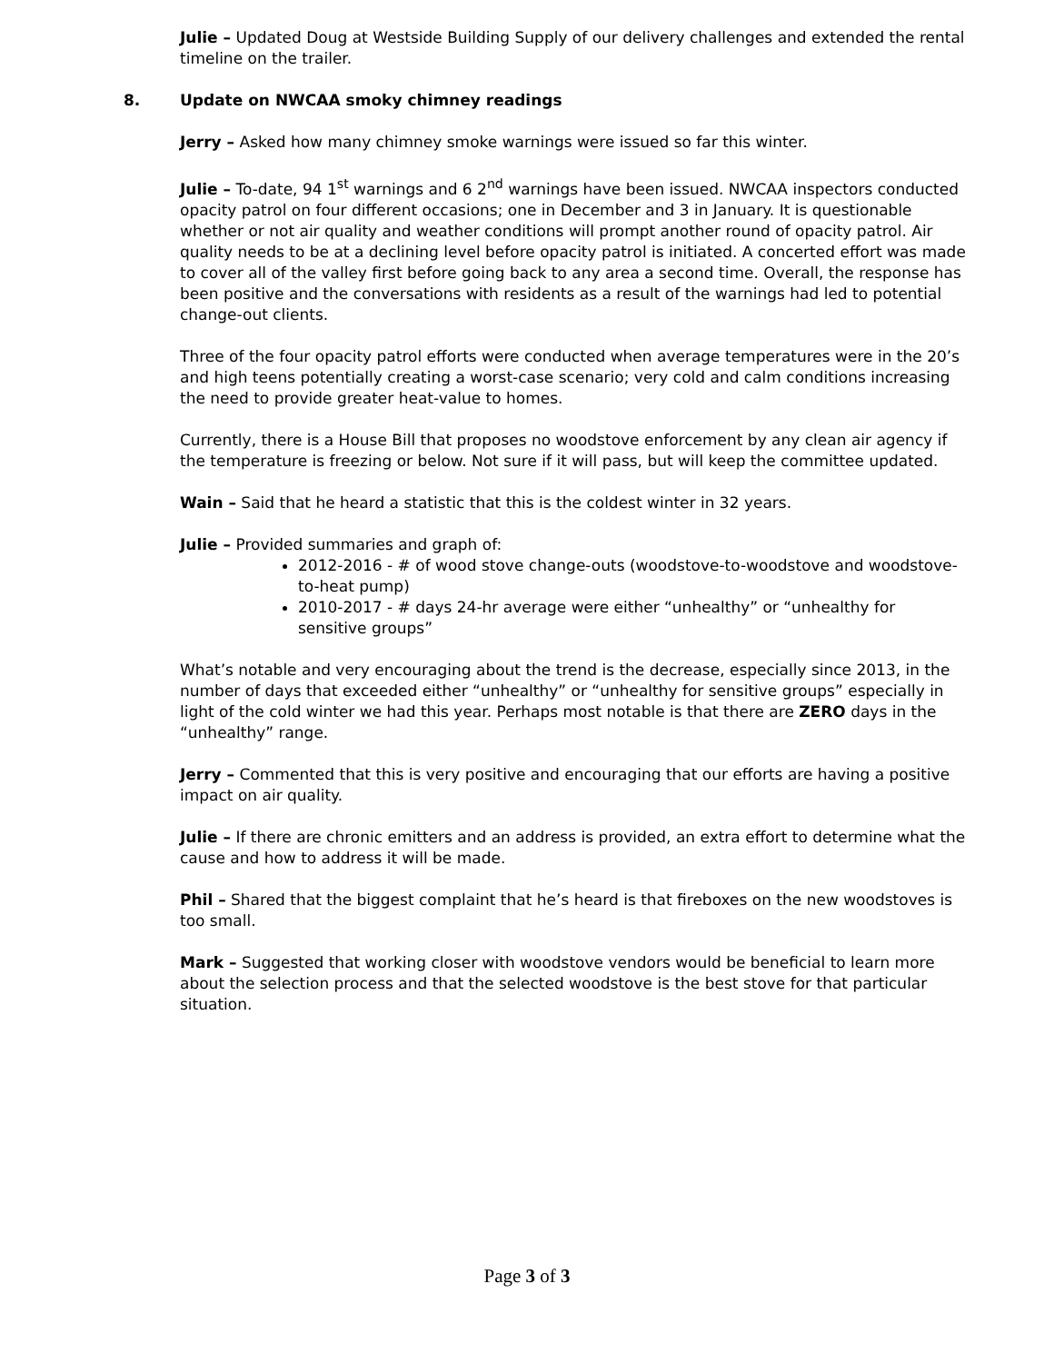Julie – Updated Doug at Westside Building Supply of our delivery challenges and extended the rental timeline on the trailer.
8. Update on NWCAA smoky chimney readings
Jerry – Asked how many chimney smoke warnings were issued so far this winter.
Julie – To-date, 94 1<sup>st</sup> warnings and 6 2<sup>nd</sup> warnings have been issued. NWCAA inspectors conducted opacity patrol on four different occasions; one in December and 3 in January. It is questionable whether or not air quality and weather conditions will prompt another round of opacity patrol. Air quality needs to be at a declining level before opacity patrol is initiated. A concerted effort was made to cover all of the valley first before going back to any area a second time. Overall, the response has been positive and the conversations with residents as a result of the warnings had led to potential change-out clients.
Three of the four opacity patrol efforts were conducted when average temperatures were in the 20’s and high teens potentially creating a worst-case scenario; very cold and calm conditions increasing the need to provide greater heat-value to homes.
Currently, there is a House Bill that proposes no woodstove enforcement by any clean air agency if the temperature is freezing or below. Not sure if it will pass, but will keep the committee updated.
Wain – Said that he heard a statistic that this is the coldest winter in 32 years.
Julie – Provided summaries and graph of:
2012-2016 - # of wood stove change-outs (woodstove-to-woodstove and woodstove-to-heat pump)
2010-2017 - # days 24-hr average were either “unhealthy” or “unhealthy for sensitive groups”
What’s notable and very encouraging about the trend is the decrease, especially since 2013, in the number of days that exceeded either “unhealthy” or “unhealthy for sensitive groups” especially in light of the cold winter we had this year. Perhaps most notable is that there are ZERO days in the “unhealthy” range.
Jerry – Commented that this is very positive and encouraging that our efforts are having a positive impact on air quality.
Julie – If there are chronic emitters and an address is provided, an extra effort to determine what the cause and how to address it will be made.
Phil – Shared that the biggest complaint that he’s heard is that fireboxes on the new woodstoves is too small.
Mark – Suggested that working closer with woodstove vendors would be beneficial to learn more about the selection process and that the selected woodstove is the best stove for that particular situation.
Page 3 of 3